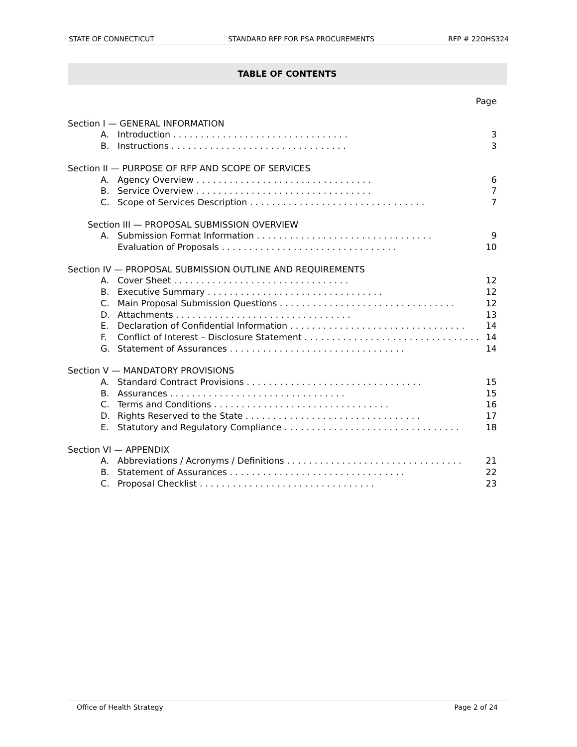STATE OF CONNECTICUT STANDARD RFP FOR PSA PROCUREMENTS RFP # 22OHS324
TABLE OF CONTENTS
Page
Section I — GENERAL INFORMATION
A. Introduction 3
B. Instructions 3
Section II — PURPOSE OF RFP AND SCOPE OF SERVICES
A. Agency Overview 6
B. Service Overview 7
C. Scope of Services Description 7
Section III — PROPOSAL SUBMISSION OVERVIEW
A. Submission Format Information 9
Evaluation of Proposals 10
Section IV — PROPOSAL SUBMISSION OUTLINE AND REQUIREMENTS
A. Cover Sheet 12
B. Executive Summary 12
C. Main Proposal Submission Questions 12
D. Attachments 13
E. Declaration of Confidential Information 14
F. Conflict of Interest – Disclosure Statement 14
G. Statement of Assurances 14
Section V — MANDATORY PROVISIONS
A. Standard Contract Provisions 15
B. Assurances 15
C. Terms and Conditions 16
D. Rights Reserved to the State 17
E. Statutory and Regulatory Compliance 18
Section VI — APPENDIX
A. Abbreviations / Acronyms / Definitions 21
B. Statement of Assurances 22
C. Proposal Checklist 23
Office of Health Strategy Page 2 of 24